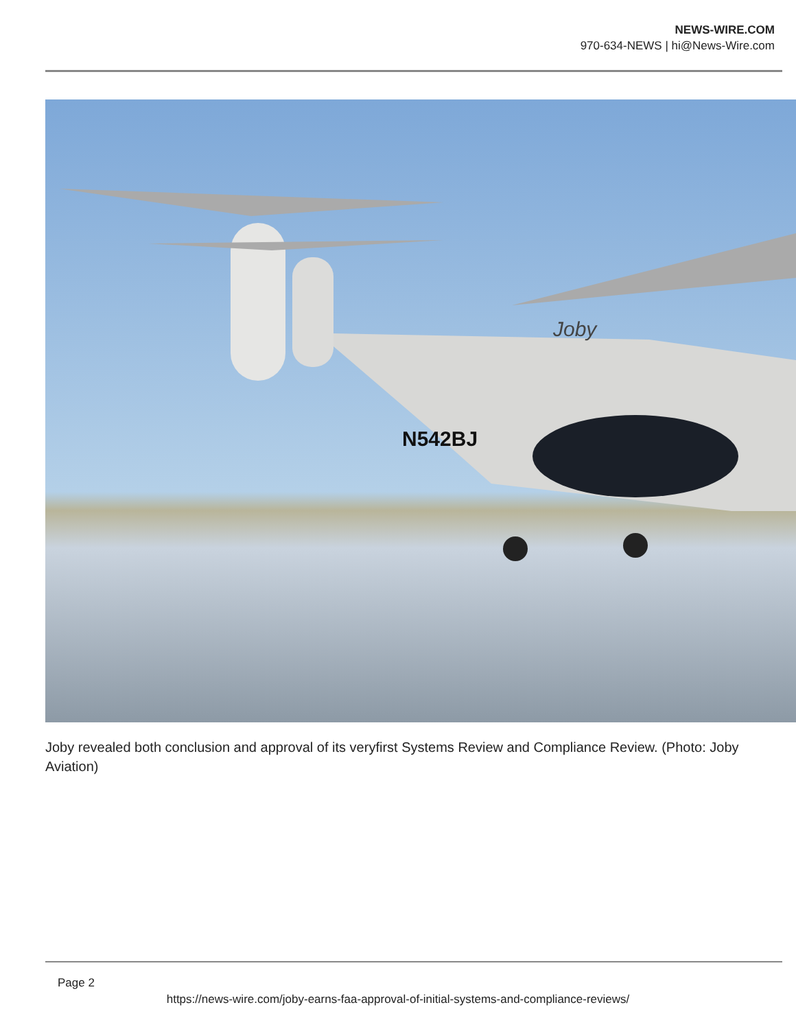NEWS-WIRE.COM
970-634-NEWS | hi@News-Wire.com
N542BJ
Joby
Joby revealed both conclusion and approval of its veryfirst Systems Review and Compliance Review. (Photo: Joby Aviation)
Page 2
https://news-wire.com/joby-earns-faa-approval-of-initial-systems-and-compliance-reviews/